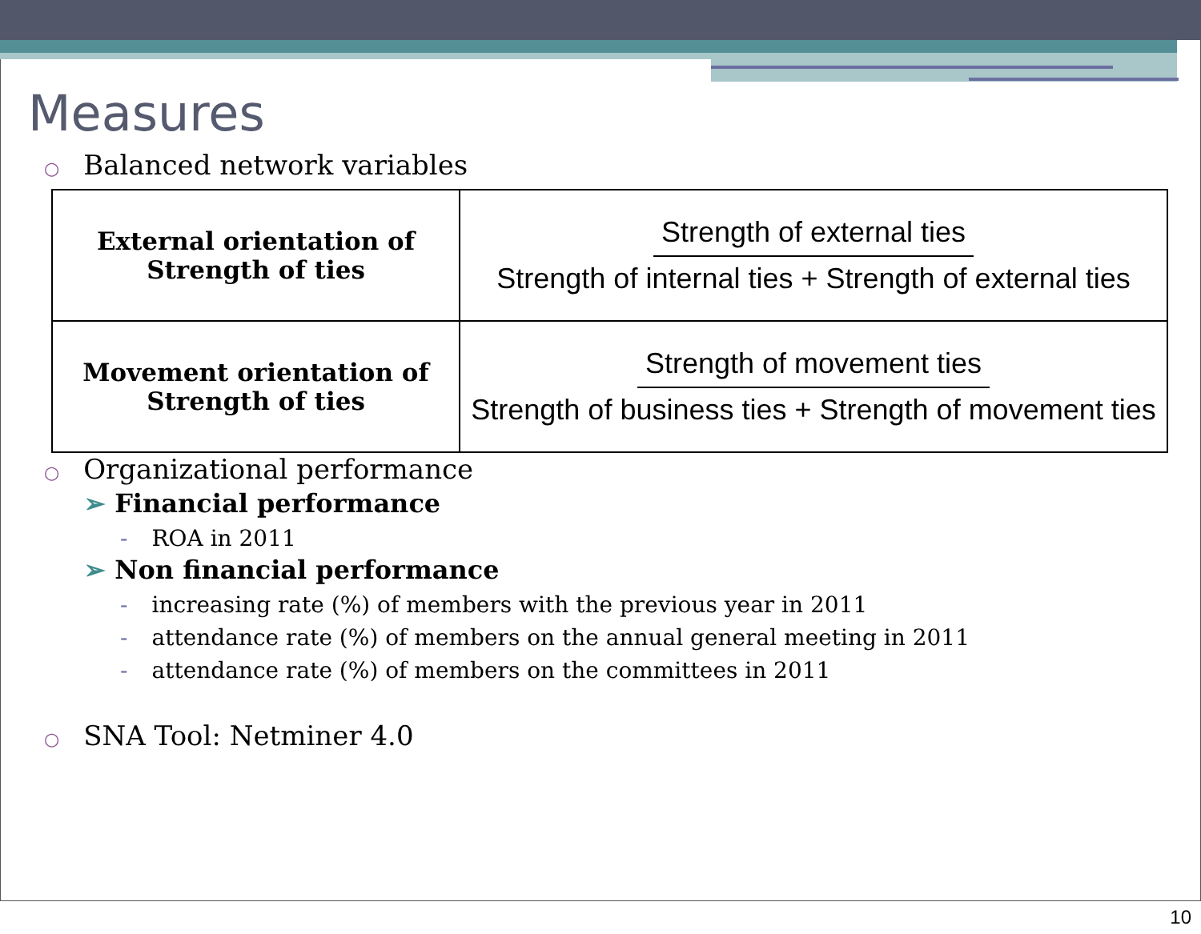Measures
○ Balanced network variables
| External orientation of Strength of ties | Strength of external ties Strength of internal ties + Strength of external ties |
| Movement orientation of Strength of ties | Strength of movement ties Strength of business ties + Strength of movement ties |
○ Organizational performance
➢ Financial performance
- ROA in 2011
➢ Non financial performance
- increasing rate (%) of members with the previous year in 2011
- attendance rate (%) of members on the annual general meeting in 2011
- attendance rate (%) of members on the committees in 2011
○ SNA Tool: Netminer 4.0
10